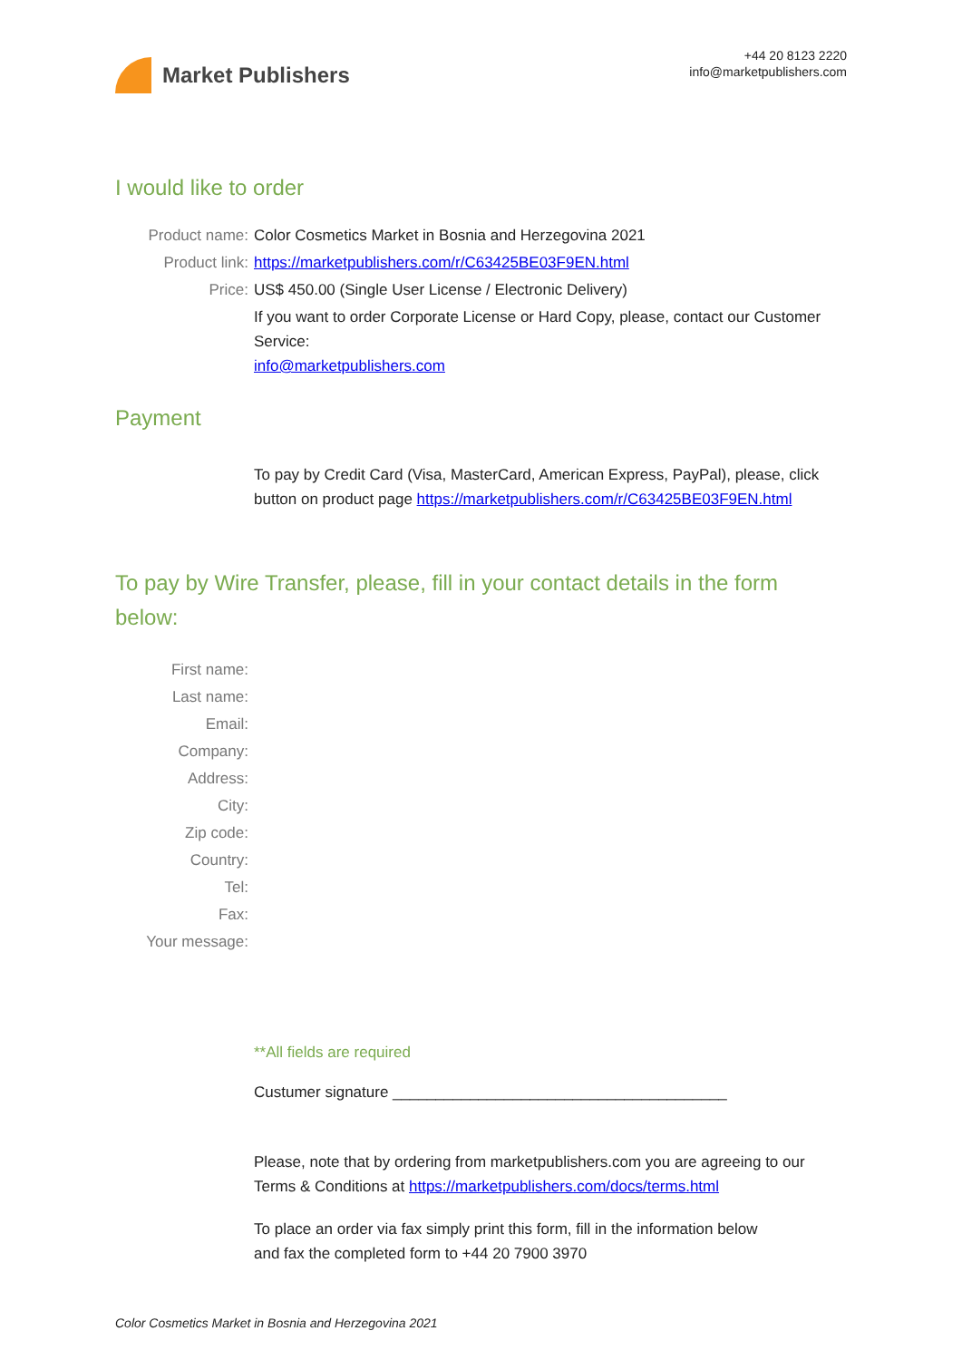Market Publishers
+44 20 8123 2220
info@marketpublishers.com
I would like to order
Product name: Color Cosmetics Market in Bosnia and Herzegovina 2021
Product link: https://marketpublishers.com/r/C63425BE03F9EN.html
Price: US$ 450.00 (Single User License / Electronic Delivery)
If you want to order Corporate License or Hard Copy, please, contact our Customer Service:
info@marketpublishers.com
Payment
To pay by Credit Card (Visa, MasterCard, American Express, PayPal), please, click button on product page https://marketpublishers.com/r/C63425BE03F9EN.html
To pay by Wire Transfer, please, fill in your contact details in the form below:
First name:
Last name:
Email:
Company:
Address:
City:
Zip code:
Country:
Tel:
Fax:
Your message:
**All fields are required
Custumer signature _______________________________________
Please, note that by ordering from marketpublishers.com you are agreeing to our Terms & Conditions at https://marketpublishers.com/docs/terms.html
To place an order via fax simply print this form, fill in the information below
and fax the completed form to +44 20 7900 3970
Color Cosmetics Market in Bosnia and Herzegovina 2021